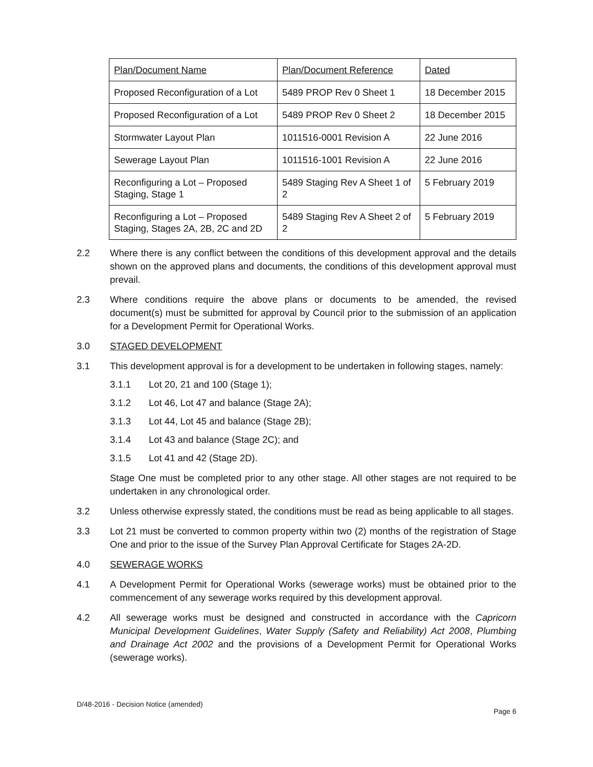| Plan/Document Name | Plan/Document Reference | Dated |
| Proposed Reconfiguration of a Lot | 5489 PROP Rev 0 Sheet 1 | 18 December 2015 |
| Proposed Reconfiguration of a Lot | 5489 PROP Rev 0 Sheet 2 | 18 December 2015 |
| Stormwater Layout Plan | 1011516-0001 Revision A | 22 June 2016 |
| Sewerage Layout Plan | 1011516-1001 Revision A | 22 June 2016 |
| Reconfiguring a Lot – Proposed Staging, Stage 1 | 5489 Staging Rev A Sheet 1 of 2 | 5 February 2019 |
| Reconfiguring a Lot – Proposed Staging, Stages 2A, 2B, 2C and 2D | 5489 Staging Rev A Sheet 2 of 2 | 5 February 2019 |
2.2 Where there is any conflict between the conditions of this development approval and the details shown on the approved plans and documents, the conditions of this development approval must prevail.
2.3 Where conditions require the above plans or documents to be amended, the revised document(s) must be submitted for approval by Council prior to the submission of an application for a Development Permit for Operational Works.
3.0 STAGED DEVELOPMENT
3.1 This development approval is for a development to be undertaken in following stages, namely:
3.1.1 Lot 20, 21 and 100 (Stage 1);
3.1.2 Lot 46, Lot 47 and balance (Stage 2A);
3.1.3 Lot 44, Lot 45 and balance (Stage 2B);
3.1.4 Lot 43 and balance (Stage 2C); and
3.1.5 Lot 41 and 42 (Stage 2D).
Stage One must be completed prior to any other stage. All other stages are not required to be undertaken in any chronological order.
3.2 Unless otherwise expressly stated, the conditions must be read as being applicable to all stages.
3.3 Lot 21 must be converted to common property within two (2) months of the registration of Stage One and prior to the issue of the Survey Plan Approval Certificate for Stages 2A-2D.
4.0 SEWERAGE WORKS
4.1 A Development Permit for Operational Works (sewerage works) must be obtained prior to the commencement of any sewerage works required by this development approval.
4.2 All sewerage works must be designed and constructed in accordance with the Capricorn Municipal Development Guidelines, Water Supply (Safety and Reliability) Act 2008, Plumbing and Drainage Act 2002 and the provisions of a Development Permit for Operational Works (sewerage works).
D/48-2016 - Decision Notice (amended)
Page 6